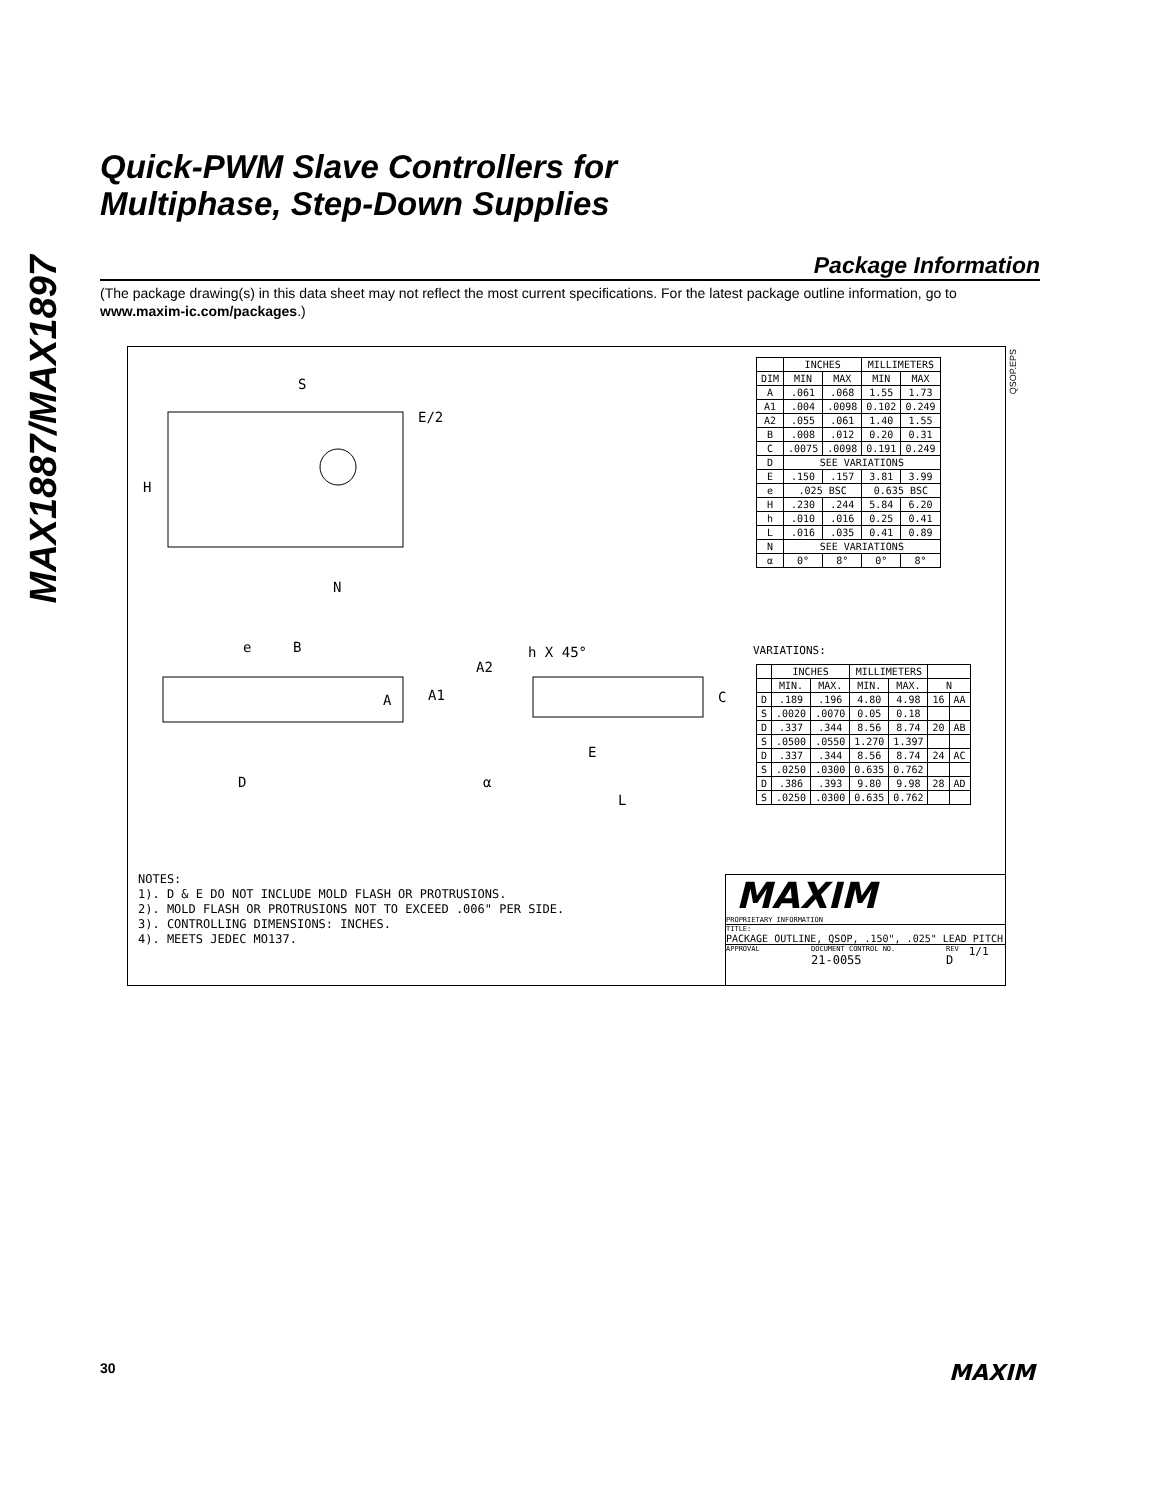MAX1887/MAX1897
Quick-PWM Slave Controllers for
Multiphase, Step-Down Supplies
Package Information
(The package drawing(s) in this data sheet may not reflect the most current specifications. For the latest package outline information, go to www.maxim-ic.com/packages.)
H
S
E/2
N
D
e
B
A
A1
A2
h X 45°
E
α
L
C
| | INCHES | | MILLIMETERS | |
| --- | --- | --- | --- | --- |
| DIM | MIN | MAX | MIN | MAX |
| A | .061 | .068 | 1.55 | 1.73 |
| A1 | .004 | .0098 | 0.102 | 0.249 |
| A2 | .055 | .061 | 1.40 | 1.55 |
| B | .008 | .012 | 0.20 | 0.31 |
| C | .0075 | .0098 | 0.191 | 0.249 |
| D | SEE VARIATIONS | | | |
| E | .150 | .157 | 3.81 | 3.99 |
| e | .025 BSC | | 0.635 BSC | |
| H | .230 | .244 | 5.84 | 6.20 |
| h | .010 | .016 | 0.25 | 0.41 |
| L | .016 | .035 | 0.41 | 0.89 |
| N | SEE VARIATIONS | | | |
| α | 0° | 8° | 0° | 8° |
QSOP.EPS
VARIATIONS:
| | INCHES | | MILLIMETERS | | | |
| --- | --- | --- | --- | --- | --- | --- |
| | MIN. | MAX. | MIN. | MAX. | N | |
| D | .189 | .196 | 4.80 | 4.98 | 16 | AA |
| S | .0020 | .0070 | 0.05 | 0.18 | | |
| D | .337 | .344 | 8.56 | 8.74 | 20 | AB |
| S | .0500 | .0550 | 1.270 | 1.397 | | |
| D | .337 | .344 | 8.56 | 8.74 | 24 | AC |
| S | .0250 | .0300 | 0.635 | 0.762 | | |
| D | .386 | .393 | 9.80 | 9.98 | 28 | AD |
| S | .0250 | .0300 | 0.635 | 0.762 | | |
NOTES: 1). D & E DO NOT INCLUDE MOLD FLASH OR PROTRUSIONS. 2). MOLD FLASH OR PROTRUSIONS NOT TO EXCEED .006" PER SIDE. 3). CONTROLLING DIMENSIONS: INCHES. 4). MEETS JEDEC MO137.
MAXIM
PROPRIETARY INFORMATION
TITLE:
PACKAGE OUTLINE, QSOP, .150", .025" LEAD PITCH
APPROVAL DOCUMENT CONTROL NO.
21-0055 REV
D 1/1
30 MAXIM